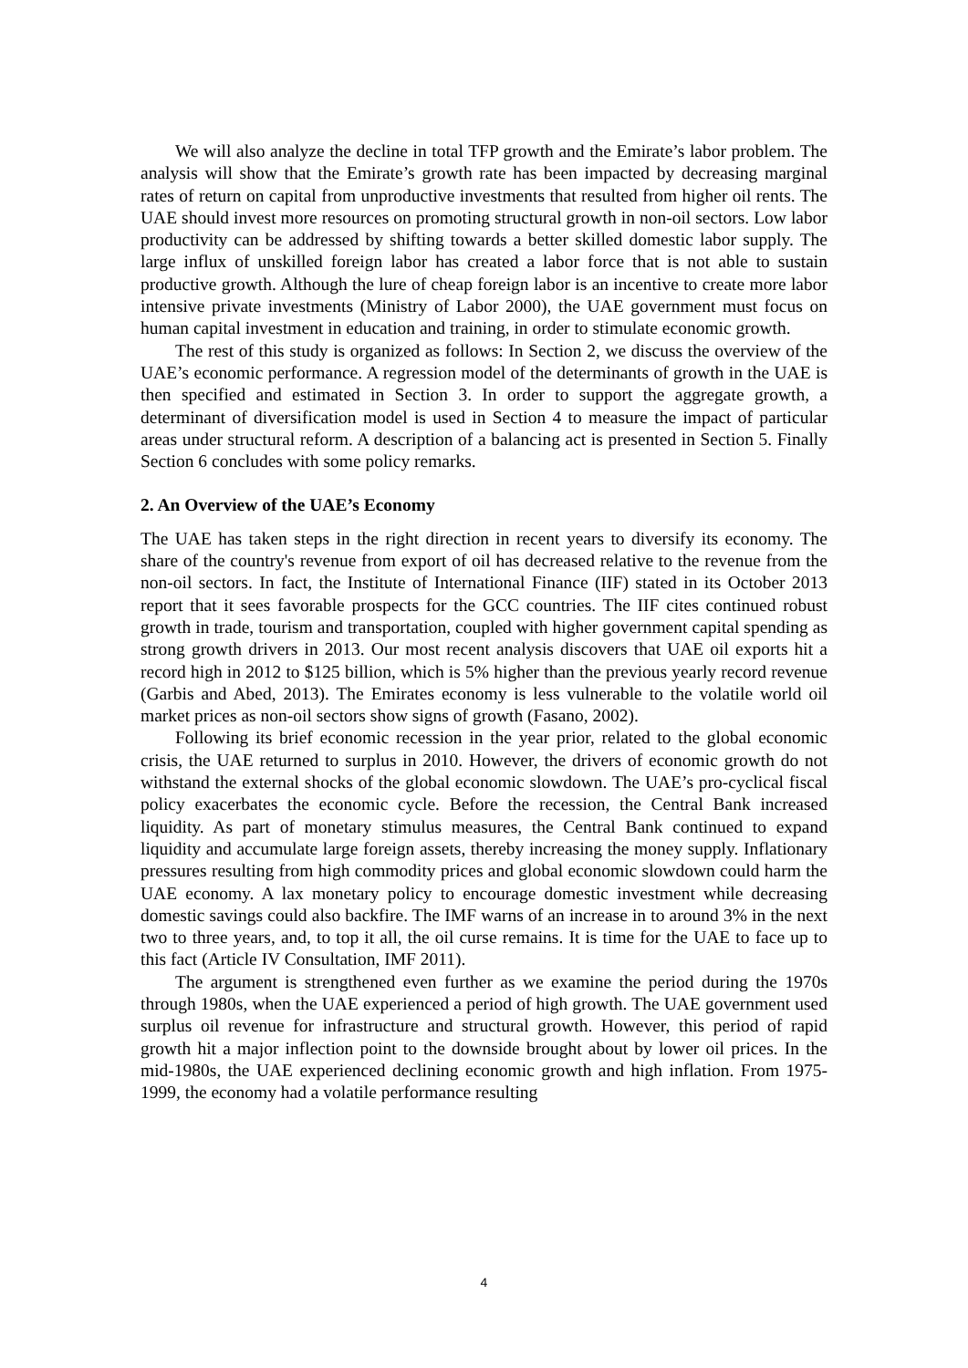We will also analyze the decline in total TFP growth and the Emirate’s labor problem. The analysis will show that the Emirate’s growth rate has been impacted by decreasing marginal rates of return on capital from unproductive investments that resulted from higher oil rents. The UAE should invest more resources on promoting structural growth in non-oil sectors. Low labor productivity can be addressed by shifting towards a better skilled domestic labor supply. The large influx of unskilled foreign labor has created a labor force that is not able to sustain productive growth. Although the lure of cheap foreign labor is an incentive to create more labor intensive private investments (Ministry of Labor 2000), the UAE government must focus on human capital investment in education and training, in order to stimulate economic growth.
The rest of this study is organized as follows: In Section 2, we discuss the overview of the UAE’s economic performance. A regression model of the determinants of growth in the UAE is then specified and estimated in Section 3. In order to support the aggregate growth, a determinant of diversification model is used in Section 4 to measure the impact of particular areas under structural reform. A description of a balancing act is presented in Section 5. Finally Section 6 concludes with some policy remarks.
2. An Overview of the UAE’s Economy
The UAE has taken steps in the right direction in recent years to diversify its economy. The share of the country's revenue from export of oil has decreased relative to the revenue from the non-oil sectors. In fact, the Institute of International Finance (IIF) stated in its October 2013 report that it sees favorable prospects for the GCC countries. The IIF cites continued robust growth in trade, tourism and transportation, coupled with higher government capital spending as strong growth drivers in 2013. Our most recent analysis discovers that UAE oil exports hit a record high in 2012 to $125 billion, which is 5% higher than the previous yearly record revenue (Garbis and Abed, 2013). The Emirates economy is less vulnerable to the volatile world oil market prices as non-oil sectors show signs of growth (Fasano, 2002).
Following its brief economic recession in the year prior, related to the global economic crisis, the UAE returned to surplus in 2010. However, the drivers of economic growth do not withstand the external shocks of the global economic slowdown. The UAE’s pro-cyclical fiscal policy exacerbates the economic cycle. Before the recession, the Central Bank increased liquidity. As part of monetary stimulus measures, the Central Bank continued to expand liquidity and accumulate large foreign assets, thereby increasing the money supply. Inflationary pressures resulting from high commodity prices and global economic slowdown could harm the UAE economy. A lax monetary policy to encourage domestic investment while decreasing domestic savings could also backfire. The IMF warns of an increase in to around 3% in the next two to three years, and, to top it all, the oil curse remains. It is time for the UAE to face up to this fact (Article IV Consultation, IMF 2011).
The argument is strengthened even further as we examine the period during the 1970s through 1980s, when the UAE experienced a period of high growth. The UAE government used surplus oil revenue for infrastructure and structural growth. However, this period of rapid growth hit a major inflection point to the downside brought about by lower oil prices. In the mid-1980s, the UAE experienced declining economic growth and high inflation. From 1975-1999, the economy had a volatile performance resulting
4